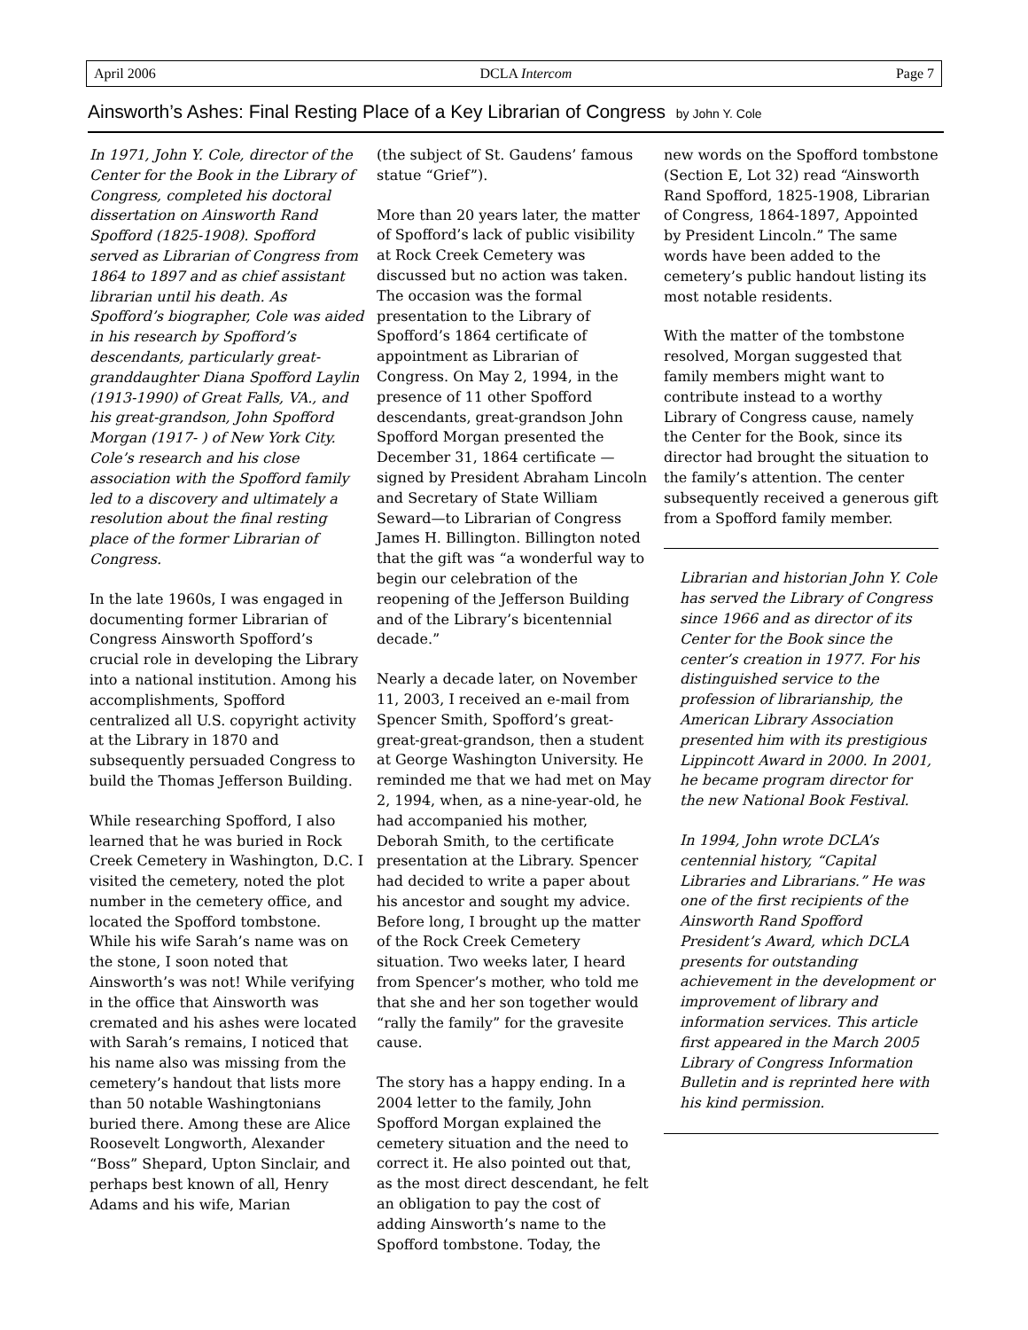April 2006 DCLA Intercom Page 7
Ainsworth’s Ashes: Final Resting Place of a Key Librarian of Congress by John Y. Cole
In 1971, John Y. Cole, director of the Center for the Book in the Library of Congress, completed his doctoral dissertation on Ainsworth Rand Spofford (1825-1908). Spofford served as Librarian of Congress from 1864 to 1897 and as chief assistant librarian until his death. As Spofford’s biographer, Cole was aided in his research by Spofford’s descendants, particularly great-granddaughter Diana Spofford Laylin (1913-1990) of Great Falls, VA., and his great-grandson, John Spofford Morgan (1917- ) of New York City. Cole’s research and his close association with the Spofford family led to a discovery and ultimately a resolution about the final resting place of the former Librarian of Congress.
In the late 1960s, I was engaged in documenting former Librarian of Congress Ainsworth Spofford’s crucial role in developing the Library into a national institution. Among his accomplishments, Spofford centralized all U.S. copyright activity at the Library in 1870 and subsequently persuaded Congress to build the Thomas Jefferson Building.
While researching Spofford, I also learned that he was buried in Rock Creek Cemetery in Washington, D.C. I visited the cemetery, noted the plot number in the cemetery office, and located the Spofford tombstone. While his wife Sarah’s name was on the stone, I soon noted that Ainsworth’s was not! While verifying in the office that Ainsworth was cremated and his ashes were located with Sarah’s remains, I noticed that his name also was missing from the cemetery’s handout that lists more than 50 notable Washingtonians buried there. Among these are Alice Roosevelt Longworth, Alexander “Boss” Shepard, Upton Sinclair, and perhaps best known of all, Henry Adams and his wife, Marian
(the subject of St. Gaudens’ famous statue “Grief”).
More than 20 years later, the matter of Spofford’s lack of public visibility at Rock Creek Cemetery was discussed but no action was taken. The occasion was the formal presentation to the Library of Spofford’s 1864 certificate of appointment as Librarian of Congress. On May 2, 1994, in the presence of 11 other Spofford descendants, great-grandson John Spofford Morgan presented the December 31, 1864 certificate —signed by President Abraham Lincoln and Secretary of State William Seward—to Librarian of Congress James H. Billington. Billington noted that the gift was “a wonderful way to begin our celebration of the reopening of the Jefferson Building and of the Library’s bicentennial decade.”
Nearly a decade later, on November 11, 2003, I received an e-mail from Spencer Smith, Spofford’s great-great-great-grandson, then a student at George Washington University. He reminded me that we had met on May 2, 1994, when, as a nine-year-old, he had accompanied his mother, Deborah Smith, to the certificate presentation at the Library. Spencer had decided to write a paper about his ancestor and sought my advice. Before long, I brought up the matter of the Rock Creek Cemetery situation. Two weeks later, I heard from Spencer’s mother, who told me that she and her son together would “rally the family” for the gravesite cause.
The story has a happy ending. In a 2004 letter to the family, John Spofford Morgan explained the cemetery situation and the need to correct it. He also pointed out that, as the most direct descendant, he felt an obligation to pay the cost of adding Ainsworth’s name to the Spofford tombstone. Today, the
new words on the Spofford tombstone (Section E, Lot 32) read “Ainsworth Rand Spofford, 1825-1908, Librarian of Congress, 1864-1897, Appointed by President Lincoln.” The same words have been added to the cemetery’s public handout listing its most notable residents.
With the matter of the tombstone resolved, Morgan suggested that family members might want to contribute instead to a worthy Library of Congress cause, namely the Center for the Book, since its director had brought the situation to the family’s attention. The center subsequently received a generous gift from a Spofford family member.
Librarian and historian John Y. Cole has served the Library of Congress since 1966 and as director of its Center for the Book since the center’s creation in 1977. For his distinguished service to the profession of librarianship, the American Library Association presented him with its prestigious Lippincott Award in 2000. In 2001, he became program director for the new National Book Festival.
In 1994, John wrote DCLA’s centennial history, “Capital Libraries and Librarians.” He was one of the first recipients of the Ainsworth Rand Spofford President’s Award, which DCLA presents for outstanding achievement in the development or improvement of library and information services. This article first appeared in the March 2005 Library of Congress Information Bulletin and is reprinted here with his kind permission.